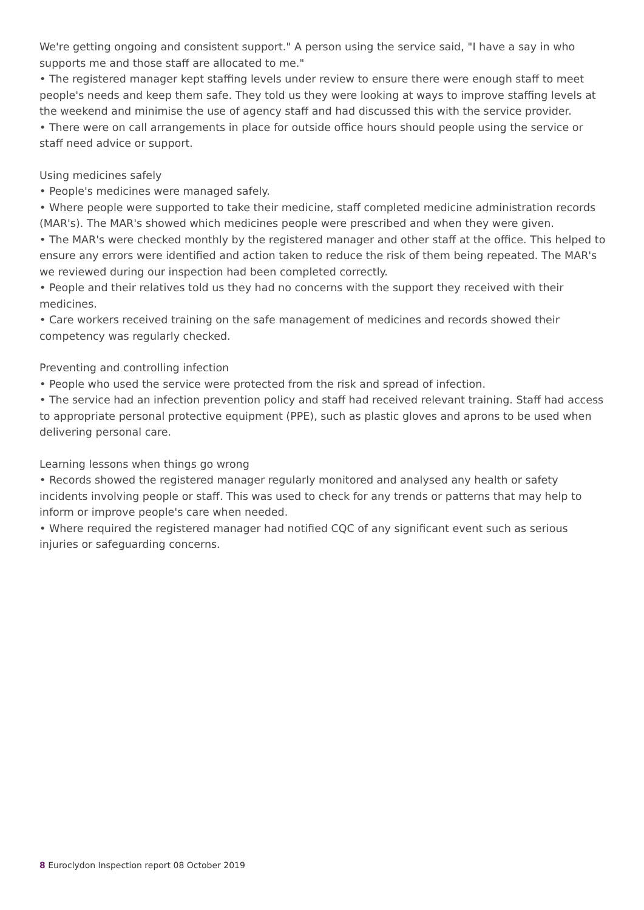We're getting ongoing and consistent support." A person using the service said, "I have a say in who supports me and those staff are allocated to me."
• The registered manager kept staffing levels under review to ensure there were enough staff to meet people's needs and keep them safe. They told us they were looking at ways to improve staffing levels at the weekend and minimise the use of agency staff and had discussed this with the service provider.
• There were on call arrangements in place for outside office hours should people using the service or staff need advice or support.
Using medicines safely
• People's medicines were managed safely.
• Where people were supported to take their medicine, staff completed medicine administration records (MAR's). The MAR's showed which medicines people were prescribed and when they were given.
• The MAR's were checked monthly by the registered manager and other staff at the office. This helped to ensure any errors were identified and action taken to reduce the risk of them being repeated. The MAR's we reviewed during our inspection had been completed correctly.
• People and their relatives told us they had no concerns with the support they received with their medicines.
• Care workers received training on the safe management of medicines and records showed their competency was regularly checked.
Preventing and controlling infection
• People who used the service were protected from the risk and spread of infection.
• The service had an infection prevention policy and staff had received relevant training. Staff had access to appropriate personal protective equipment (PPE), such as plastic gloves and aprons to be used when delivering personal care.
Learning lessons when things go wrong
• Records showed the registered manager regularly monitored and analysed any health or safety incidents involving people or staff. This was used to check for any trends or patterns that may help to inform or improve people's care when needed.
• Where required the registered manager had notified CQC of any significant event such as serious injuries or safeguarding concerns.
8 Euroclydon Inspection report 08 October 2019